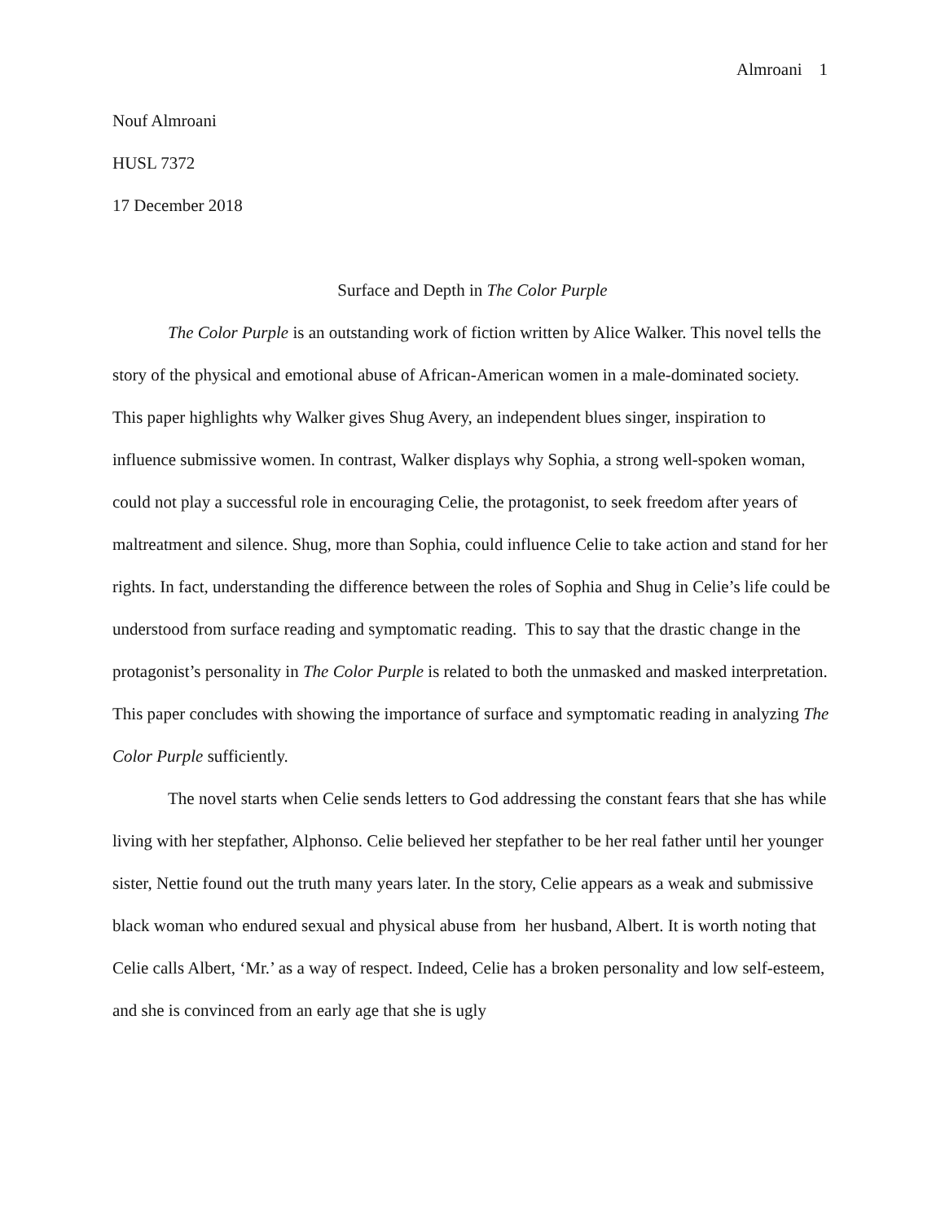Almroani 1
Nouf Almroani
HUSL 7372
17 December 2018
Surface and Depth in The Color Purple
The Color Purple is an outstanding work of fiction written by Alice Walker. This novel tells the story of the physical and emotional abuse of African-American women in a male-dominated society. This paper highlights why Walker gives Shug Avery, an independent blues singer, inspiration to influence submissive women. In contrast, Walker displays why Sophia, a strong well-spoken woman, could not play a successful role in encouraging Celie, the protagonist, to seek freedom after years of maltreatment and silence. Shug, more than Sophia, could influence Celie to take action and stand for her rights. In fact, understanding the difference between the roles of Sophia and Shug in Celie’s life could be understood from surface reading and symptomatic reading. This to say that the drastic change in the protagonist’s personality in The Color Purple is related to both the unmasked and masked interpretation. This paper concludes with showing the importance of surface and symptomatic reading in analyzing The Color Purple sufficiently.
The novel starts when Celie sends letters to God addressing the constant fears that she has while living with her stepfather, Alphonso. Celie believed her stepfather to be her real father until her younger sister, Nettie found out the truth many years later. In the story, Celie appears as a weak and submissive black woman who endured sexual and physical abuse from her husband, Albert. It is worth noting that Celie calls Albert, ‘Mr.’ as a way of respect. Indeed, Celie has a broken personality and low self-esteem, and she is convinced from an early age that she is ugly